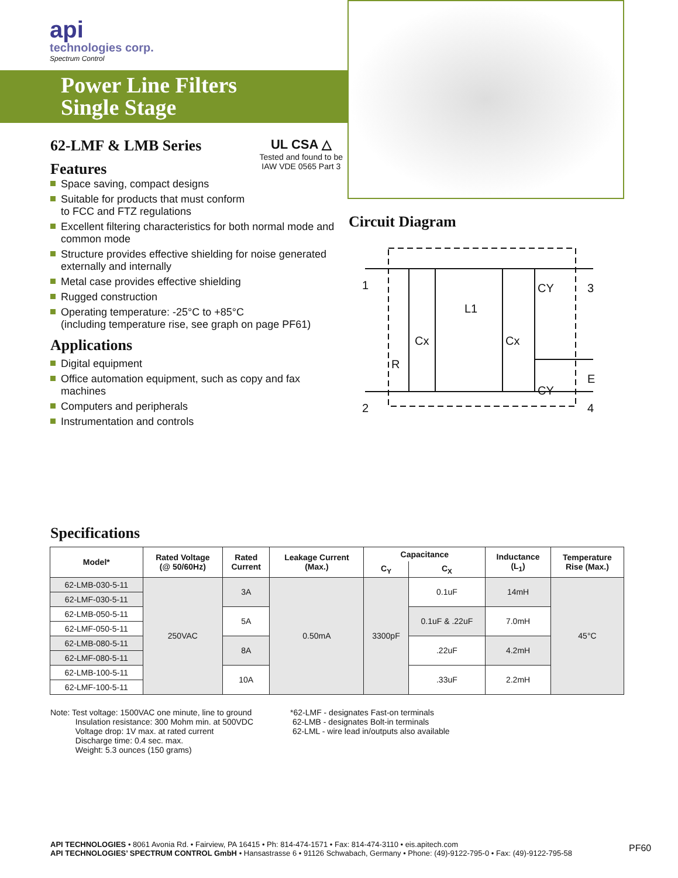api
technologies corp.
Spectrum Control
Power Line Filters
Single Stage
62-LMF & LMB Series
Features
UL CSA △
Tested and found to be
IAW VDE 0565 Part 3
Space saving, compact designs
Suitable for products that must conform
to FCC and FTZ regulations
Excellent filtering characteristics for both normal mode and common mode
Structure provides effective shielding for noise generated externally and internally
Metal case provides effective shielding
Rugged construction
Operating temperature: -25°C to +85°C
(including temperature rise, see graph on page PF61)
Applications
Digital equipment
Office automation equipment, such as copy and fax machines
Computers and peripherals
Instrumentation and controls
Circuit Diagram
1
2
3
E
4
R
Cx
Cx
L1
CY
CY
Specifications
| Model* | Rated Voltage (@ 50/60Hz) | Rated Current | Leakage Current (Max.) | Capacitance | | Inductance (L<sub>1</sub>) | Temperature Rise (Max.) |
| --- | --- | --- | --- | --- | --- | --- | --- |
| | | | | C<sub>Y</sub> | C<sub>X</sub> | | |
| 62-LMB-030-5-11 | 250VAC | 3A | 0.50mA | 3300pF | 0.1uF | 14mH | 45°C |
| 62-LMF-030-5-11 | | | | | | | |
| 62-LMB-050-5-11 | | 5A | | | 0.1uF & .22uF | 7.0mH | |
| 62-LMF-050-5-11 | | | | | | | |
| 62-LMB-080-5-11 | | 8A | | | .22uF | 4.2mH | |
| 62-LMF-080-5-11 | | | | | | | |
| 62-LMB-100-5-11 | | 10A | | | .33uF | 2.2mH | |
| 62-LMF-100-5-11 | | | | | | | |
Note: Test voltage: 1500VAC one minute, line to ground
Insulation resistance: 300 Mohm min. at 500VDC
Voltage drop: 1V max. at rated current
Discharge time: 0.4 sec. max.
Weight: 5.3 ounces (150 grams)
*62-LMF - designates Fast-on terminals
62-LMB - designates Bolt-in terminals
62-LML - wire lead in/outputs also available
API TECHNOLOGIES • 8061 Avonia Rd. • Fairview, PA 16415 • Ph: 814-474-1571 • Fax: 814-474-3110 • eis.apitech.com
API TECHNOLOGIES’ SPECTRUM CONTROL GmbH • Hansastrasse 6 • 91126 Schwabach, Germany • Phone: (49)-9122-795-0 • Fax: (49)-9122-795-58
PF60